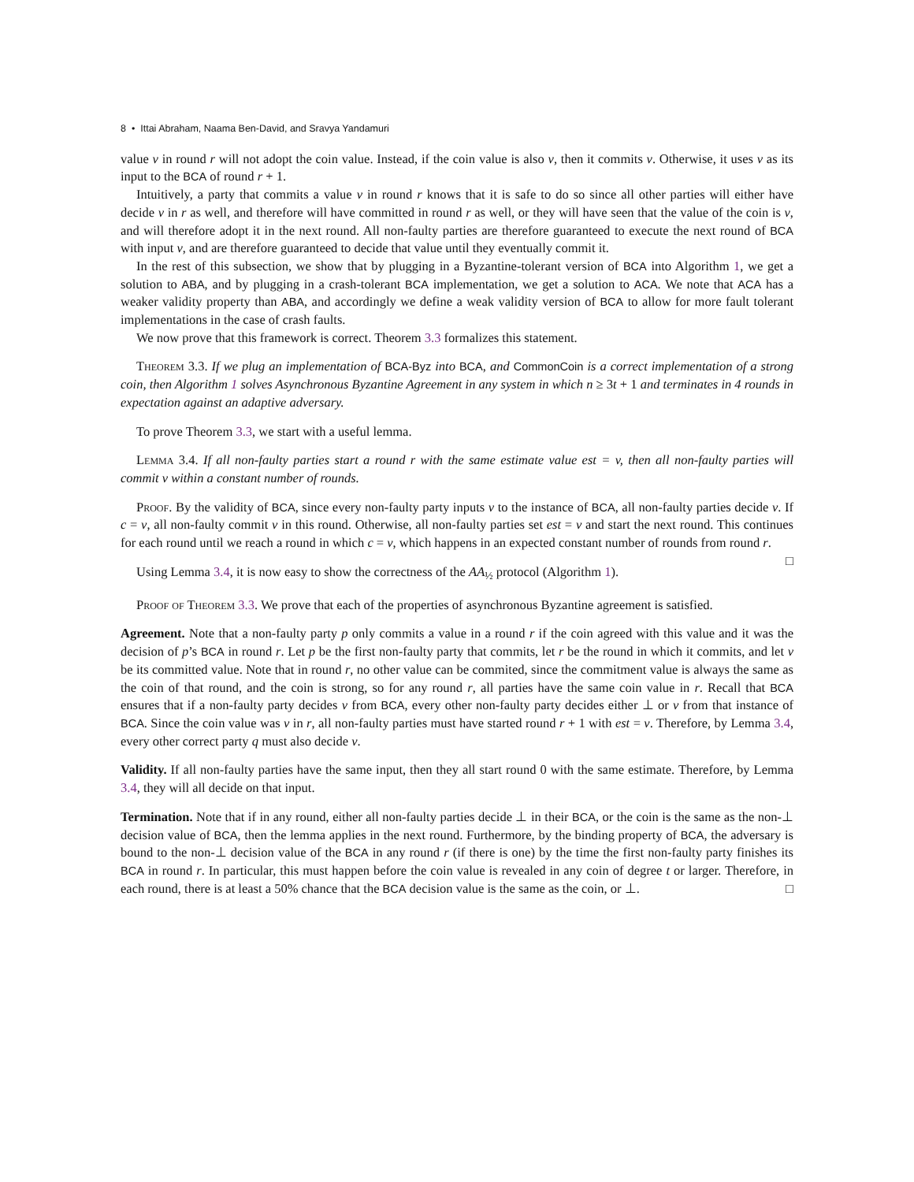8 • Ittai Abraham, Naama Ben-David, and Sravya Yandamuri
value v in round r will not adopt the coin value. Instead, if the coin value is also v, then it commits v. Otherwise, it uses v as its input to the BCA of round r + 1.
Intuitively, a party that commits a value v in round r knows that it is safe to do so since all other parties will either have decide v in r as well, and therefore will have committed in round r as well, or they will have seen that the value of the coin is v, and will therefore adopt it in the next round. All non-faulty parties are therefore guaranteed to execute the next round of BCA with input v, and are therefore guaranteed to decide that value until they eventually commit it.
In the rest of this subsection, we show that by plugging in a Byzantine-tolerant version of BCA into Algorithm 1, we get a solution to ABA, and by plugging in a crash-tolerant BCA implementation, we get a solution to ACA. We note that ACA has a weaker validity property than ABA, and accordingly we define a weak validity version of BCA to allow for more fault tolerant implementations in the case of crash faults.
We now prove that this framework is correct. Theorem 3.3 formalizes this statement.
Theorem 3.3. If we plug an implementation of BCA-Byz into BCA, and CommonCoin is a correct implementation of a strong coin, then Algorithm 1 solves Asynchronous Byzantine Agreement in any system in which n ≥ 3t + 1 and terminates in 4 rounds in expectation against an adaptive adversary.
To prove Theorem 3.3, we start with a useful lemma.
Lemma 3.4. If all non-faulty parties start a round r with the same estimate value est = v, then all non-faulty parties will commit v within a constant number of rounds.
Proof. By the validity of BCA, since every non-faulty party inputs v to the instance of BCA, all non-faulty parties decide v. If c = v, all non-faulty commit v in this round. Otherwise, all non-faulty parties set est = v and start the next round. This continues for each round until we reach a round in which c = v, which happens in an expected constant number of rounds from round r. □
Using Lemma 3.4, it is now easy to show the correctness of the AA<sub>½</sub> protocol (Algorithm 1).
Proof of Theorem 3.3. We prove that each of the properties of asynchronous Byzantine agreement is satisfied.
Agreement. Note that a non-faulty party p only commits a value in a round r if the coin agreed with this value and it was the decision of p’s BCA in round r. Let p be the first non-faulty party that commits, let r be the round in which it commits, and let v be its committed value. Note that in round r, no other value can be commited, since the commitment value is always the same as the coin of that round, and the coin is strong, so for any round r, all parties have the same coin value in r. Recall that BCA ensures that if a non-faulty party decides v from BCA, every other non-faulty party decides either ⊥ or v from that instance of BCA. Since the coin value was v in r, all non-faulty parties must have started round r + 1 with est = v. Therefore, by Lemma 3.4, every other correct party q must also decide v.
Validity. If all non-faulty parties have the same input, then they all start round 0 with the same estimate. Therefore, by Lemma 3.4, they will all decide on that input.
Termination. Note that if in any round, either all non-faulty parties decide ⊥ in their BCA, or the coin is the same as the non-⊥ decision value of BCA, then the lemma applies in the next round. Furthermore, by the binding property of BCA, the adversary is bound to the non-⊥ decision value of the BCA in any round r (if there is one) by the time the first non-faulty party finishes its BCA in round r. In particular, this must happen before the coin value is revealed in any coin of degree t or larger. Therefore, in each round, there is at least a 50% chance that the BCA decision value is the same as the coin, or ⊥. □